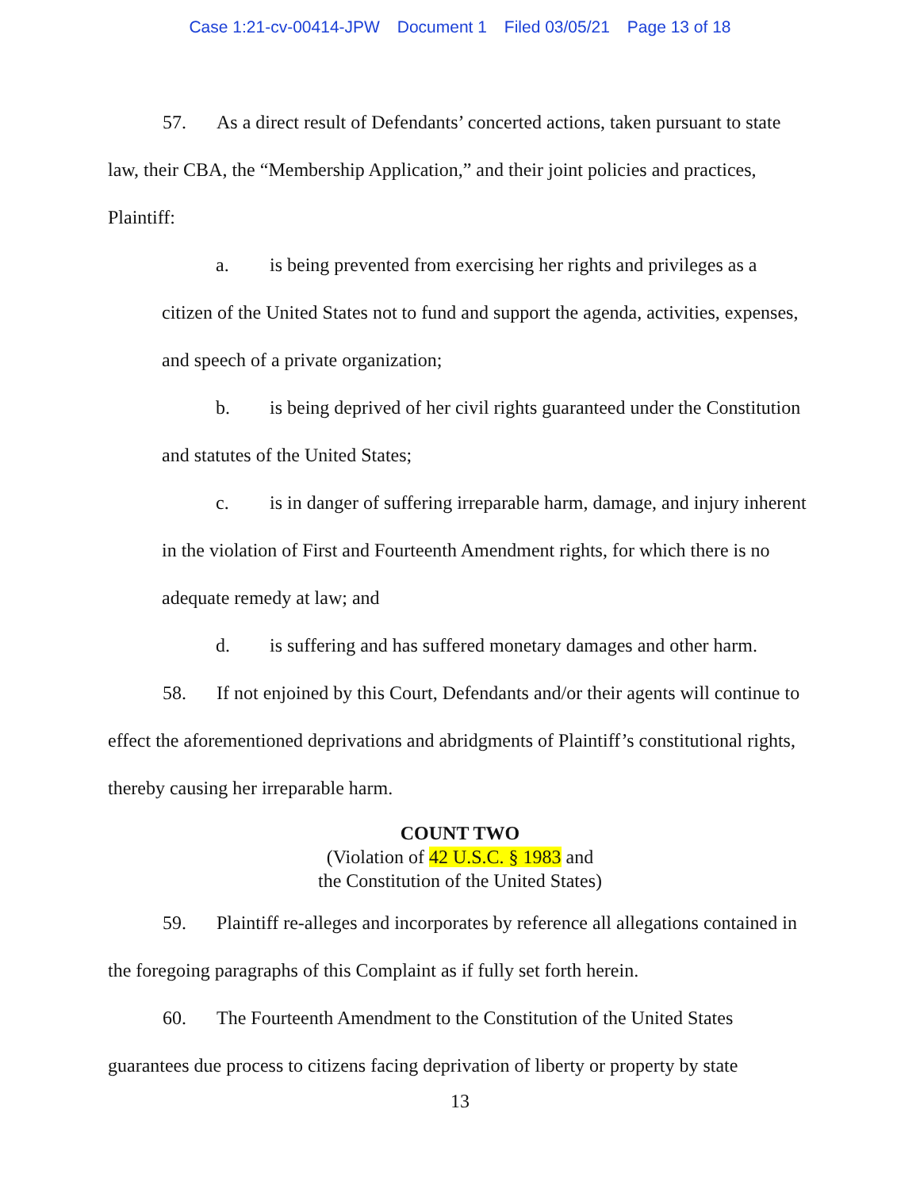Case 1:21-cv-00414-JPW Document 1 Filed 03/05/21 Page 13 of 18
57. As a direct result of Defendants’ concerted actions, taken pursuant to state law, their CBA, the “Membership Application,” and their joint policies and practices, Plaintiff:
a. is being prevented from exercising her rights and privileges as a citizen of the United States not to fund and support the agenda, activities, expenses, and speech of a private organization;
b. is being deprived of her civil rights guaranteed under the Constitution and statutes of the United States;
c. is in danger of suffering irreparable harm, damage, and injury inherent in the violation of First and Fourteenth Amendment rights, for which there is no adequate remedy at law; and
d. is suffering and has suffered monetary damages and other harm.
58. If not enjoined by this Court, Defendants and/or their agents will continue to effect the aforementioned deprivations and abridgments of Plaintiff’s constitutional rights, thereby causing her irreparable harm.
COUNT TWO
(Violation of 42 U.S.C. § 1983 and
the Constitution of the United States)
59. Plaintiff re-alleges and incorporates by reference all allegations contained in the foregoing paragraphs of this Complaint as if fully set forth herein.
60. The Fourteenth Amendment to the Constitution of the United States guarantees due process to citizens facing deprivation of liberty or property by state
13